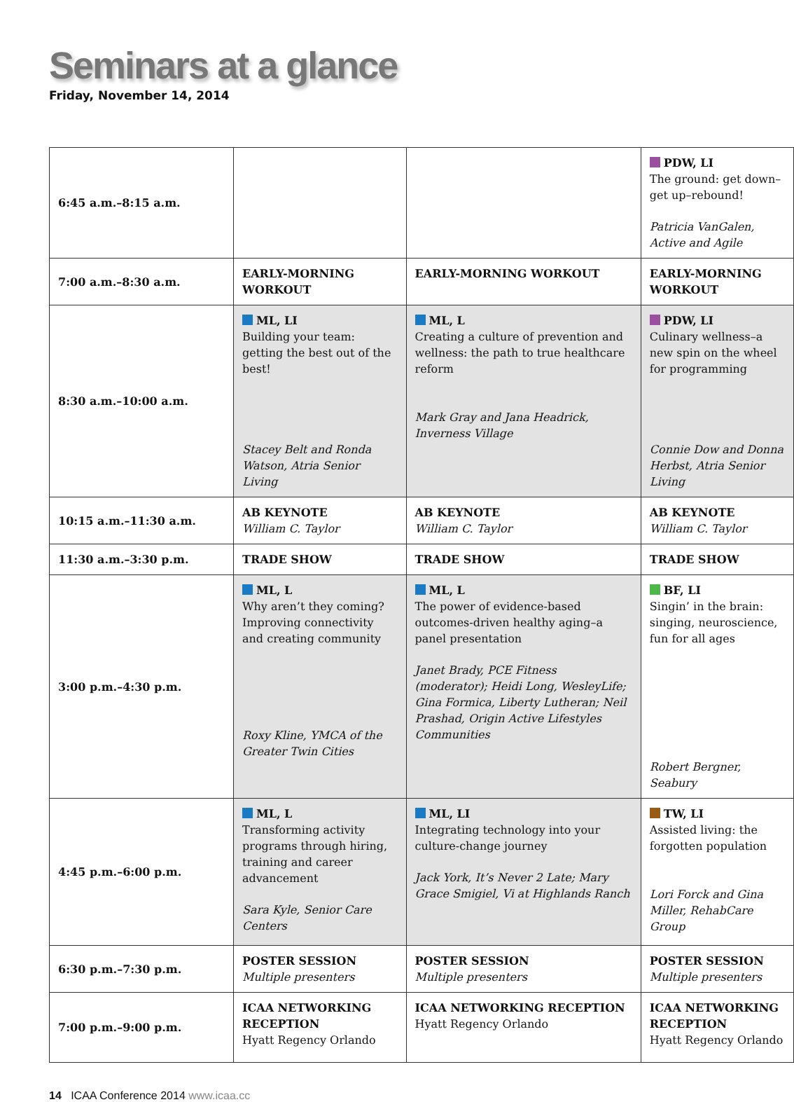Seminars at a glance
Friday, November 14, 2014
| 6:45 a.m.–8:15 a.m. | | | PDW, LI The ground: get down–get up–rebound! Patricia VanGalen, Active and Agile |
| 7:00 a.m.–8:30 a.m. | EARLY-MORNING WORKOUT | EARLY-MORNING WORKOUT | EARLY-MORNING WORKOUT |
| 8:30 a.m.–10:00 a.m. | ML, LI Building your team: getting the best out of the best! Stacey Belt and Ronda Watson, Atria Senior Living | ML, L Creating a culture of prevention and wellness: the path to true healthcare reform Mark Gray and Jana Headrick, Inverness Village | PDW, LI Culinary wellness–a new spin on the wheel for programming Connie Dow and Donna Herbst, Atria Senior Living |
| 10:15 a.m.–11:30 a.m. | AB KEYNOTE William C. Taylor | AB KEYNOTE William C. Taylor | AB KEYNOTE William C. Taylor |
| 11:30 a.m.–3:30 p.m. | TRADE SHOW | TRADE SHOW | TRADE SHOW |
| 3:00 p.m.–4:30 p.m. | ML, L Why aren’t they coming? Improving connectivity and creating community Roxy Kline, YMCA of the Greater Twin Cities | ML, L The power of evidence-based outcomes-driven healthy aging–a panel presentation Janet Brady, PCE Fitness (moderator); Heidi Long, WesleyLife; Gina Formica, Liberty Lutheran; Neil Prashad, Origin Active Lifestyles Communities | BF, LI Singin’ in the brain: singing, neuroscience, fun for all ages Robert Bergner, Seabury |
| 4:45 p.m.–6:00 p.m. | ML, L Transforming activity programs through hiring, training and career advancement Sara Kyle, Senior Care Centers | ML, LI Integrating technology into your culture-change journey Jack York, It’s Never 2 Late; Mary Grace Smigiel, Vi at Highlands Ranch | TW, LI Assisted living: the forgotten population Lori Forck and Gina Miller, RehabCare Group |
| 6:30 p.m.–7:30 p.m. | POSTER SESSION Multiple presenters | POSTER SESSION Multiple presenters | POSTER SESSION Multiple presenters |
| 7:00 p.m.–9:00 p.m. | ICAA NETWORKING RECEPTION Hyatt Regency Orlando | ICAA NETWORKING RECEPTION Hyatt Regency Orlando | ICAA NETWORKING RECEPTION Hyatt Regency Orlando |
14 ICAA Conference 2014 www.icaa.cc